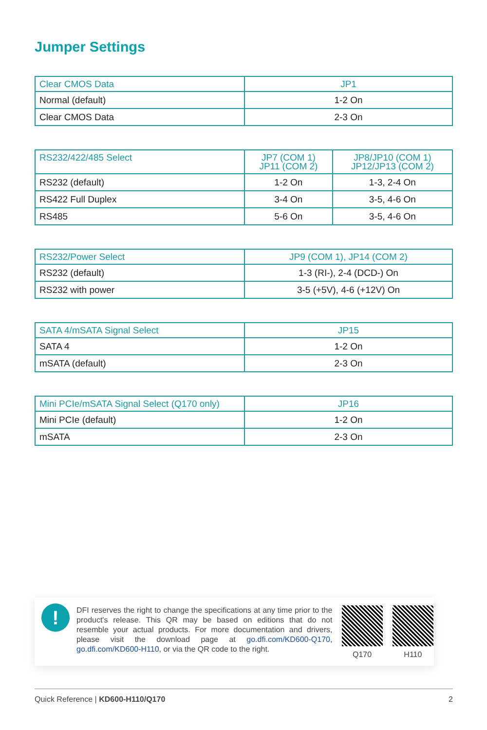Jumper Settings
| Clear CMOS Data | JP1 |
| --- | --- |
| Normal (default) | 1-2 On |
| Clear CMOS Data | 2-3 On |
| RS232/422/485 Select | JP7 (COM 1) JP11 (COM 2) | JP8/JP10 (COM 1) JP12/JP13 (COM 2) |
| --- | --- | --- |
| RS232 (default) | 1-2 On | 1-3, 2-4 On |
| RS422 Full Duplex | 3-4 On | 3-5, 4-6 On |
| RS485 | 5-6 On | 3-5, 4-6 On |
| RS232/Power Select | JP9 (COM 1), JP14 (COM 2) |
| --- | --- |
| RS232 (default) | 1-3 (RI-), 2-4 (DCD-) On |
| RS232 with power | 3-5 (+5V), 4-6 (+12V) On |
| SATA 4/mSATA Signal Select | JP15 |
| --- | --- |
| SATA 4 | 1-2 On |
| mSATA (default) | 2-3 On |
| Mini PCIe/mSATA Signal Select (Q170 only) | JP16 |
| --- | --- |
| Mini PCIe (default) | 1-2 On |
| mSATA | 2-3 On |
!
DFI reserves the right to change the specifications at any time prior to the product's release. This QR may be based on editions that do not resemble your actual products. For more documentation and drivers, please visit the download page at go.dfi.com/KD600-Q170, go.dfi.com/KD600-H110, or via the QR code to the right.
Q170 H110
Quick Reference | KD600-H110/Q170 2